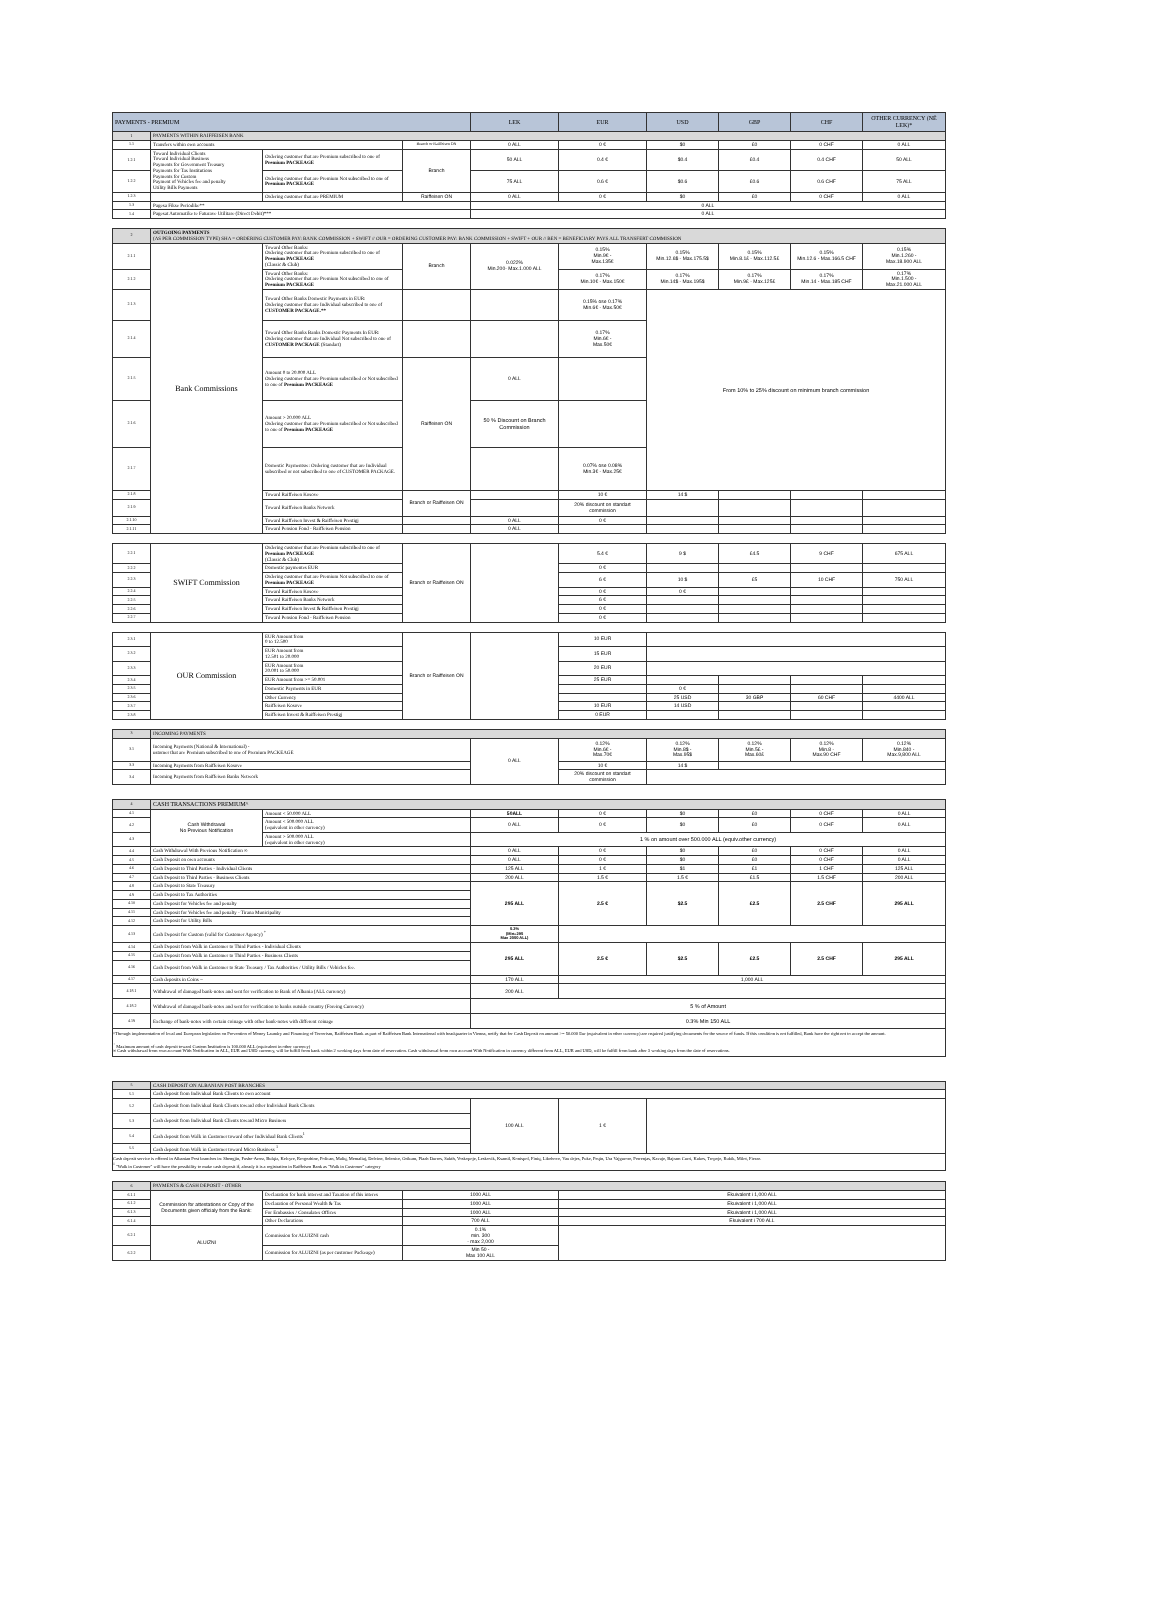| PAYMENTS - PREMIUM | | | | LEK | EUR | USD | GBP | CHF | OTHER CURRENCY (NË LEK)* |
| --- | --- | --- | --- | --- | --- | --- | --- | --- | --- |
| 1 | PAYMENTS WITHIN RAIFFEISEN BANK | | | | | | | | |
| 1.1 | Transfers within own accounts | | Branch or Raiffeisen ON | 0 ALL | 0 € | $0 | £0 | 0 CHF | 0 ALL |
| 1.2.1 | Toward Individual Clients Toward Individual Business Payments for Government Treasury Payments for Tax Institutions Payments for Custom Payment of Vehicles fee and penalty Utility Bills Payments | Ordering customer that are Premium subscribed to one of Premium PACKEAGE | Branch | 50 ALL | 0.4 € | $0.4 | £0.4 | 0.4 CHF | 50 ALL |
| 1.2.2 | | Ordering customer that are Premium Not subscribed to one of Premium PACKEAGE | | 75 ALL | 0.6 € | $0.6 | £0.6 | 0.6 CHF | 75 ALL |
| 1.2.3 | | Ordering customer that are PREMIUM | Raiffeisen ON | 0 ALL | 0 € | $0 | £0 | 0 CHF | 0 ALL |
| 1.3 | Pagesa Fikse Periodike** | | | 0 ALL | | | | | |
| 1.4 | Pagesat Automatike te Faturave Utilitare (Direct Debit)*** | | | 0 ALL | | | | | |
| 2 | OUTGOING PAYMENTS (AS PER COMMISSION TYPE) SHA = ORDERING CUSTOMER PAY: BANK COMMISSION + SWIFT // OUR = ORDERING CUSTOMER PAY: BANK COMMISSION + SWIFT + OUR // BEN = BENEFICIARY PAYS ALL TRANSFERT COMMISSION | | | | | | | | |
| 2.1.1 | Bank Commissions | Toward Other Banks: Ordering customer that are Premium subscribed to one of Premium PACKEAGE (Classic & Club) | Branch | 0.022% Min.200- Max.1.000 ALL | 0.15% Min.9€ - Max.135€ | 0.15% Min.12.6$ - Max.175.5$ | 0.15% Min.8.1£ - Max.112.5£ | 0.15% Min.12.6 - Max.166.5 CHF | 0.15% Min.1.260 - Max.18.900 ALL |
| 2.1.2 | | Toward Other Banks: Ordering customer that are Premium Not subscribed to one of Premium PACKEAGE | | | 0.17% Min.10€ - Max.150€ | 0.17% Min.14$ - Max.195$ | 0.17% Min.9£ - Max.125£ | 0.17% Min.14 - Max.185 CHF | 0.17% Min.1.500 - Max.21.000 ALL |
| 2.1.3 | | Toward Other Banks Domestic Payments in EUR: Ordering customer that are Individual subscribed to one of CUSTOMER PACKAGE.** | | | 0.15% ose 0.17% Min.6€ - Max.50€ | From 10% to 25% discount on minimum branch commission | | | |
| 2.1.4 | | Toward Other Banks Banks Domestic Payments In EUR: Ordering customer that are Individual Not subscribed to one of CUSTOMER PACKAGE (Standart) | | | 0.17% Min.6€ - Max.50€ | | | | |
| 2.1.5 | | Amount 0 to 20.000 ALL Ordering customer that are Premium subscribed or Not subscribed to one of Premium PACKEAGE | Raiffeisen ON | 0 ALL | | | | | |
| 2.1.6 | | Amount > 20.000 ALL Ordering customer that are Premium subscribed or Not subscribed to one of Premium PACKEAGE | | 50 % Discount on Branch Commission | | | | | |
| 2.1.7 | | Domestic Paymentsw: Ordering customer that are Individual subscribed or not subscribed to one of CUSTOMER PACKAGE. | | | 0.07% ose 0.08% Min.3€ - Max.25€ | | | | |
| 2.1.8 | | Toward Raiffeisen Kosove | Branch or Raiffeisen ON | | 10 € | 14 $ | | | |
| 2.1.9 | | Toward Raiffeisen Banks Network | | | 20% discount on standart commission | | | | |
| 2.1.10 | | Toward Raiffeisen Invest & Raiffeisen Prestigj | | 0 ALL | 0 € | | | | |
| 2.1.11 | | Toward Pension Fond - Raiffeisen Pension | | 0 ALL | | | | | |
| 2.2.1 | SWIFT Commission | Ordering customer that are Premium subscribed to one of Premium PACKEAGE (Classic & Club) | Branch or Raiffeisen ON | | 5.4 € | 9 $ | £4.5 | 9 CHF | 675 ALL |
| 2.2.2 | | Domestic paymentes EUR | | | 0 € | | | | |
| 2.2.3 | | Ordering customer that are Premium Not subscribed to one of Premium PACKEAGE | | | 6 € | 10 $ | £5 | 10 CHF | 750 ALL |
| 2.2.4 | | Toward Raiffeisen Kosove | | | 0 € | 0 € | | | |
| 2.2.5 | | Toward Raiffeisen Banks Network | | | 6 € | | | | |
| 2.2.6 | | Toward Raiffeisen Invest & Raiffeisen Prestigj | | | 0 € | | | | |
| 2.2.7 | | Toward Pension Fond - Raiffeisen Pension | | | 0 € | | | | |
| 2.3.1 | OUR Commission | EUR Amount from 0 to 12.500 | Branch or Raiffeisen ON | | 10 EUR | | | | |
| 2.3.2 | | EUR Amount from 12.501 to 20.000 | | | 15 EUR | | | | |
| 2.3.3 | | EUR Amount from 20.001 to 50.000 | | | 20 EUR | | | | |
| 2.3.4 | | EUR Amount from >= 50.001 | | | 25 EUR | | | | |
| 2.3.5 | | Domestic Payments in EUR | | | | 0 € | | | |
| 2.3.6 | | Other Currency | | | | 25 USD | 30 GBP | 60 CHF | 4400 ALL |
| 2.3.7 | | Raiffeisen Kosove | | | 10 EUR | 14 USD | | | |
| 2.3.8 | | Raiffeisen Invest & Raiffeisen Prestigj | | | 0 EUR | | | | |
| 3 | INCOMING PAYMENTS | | | | | | |
| 3.1 | Incoming Payments (National & International) - ustomer that are Premium subscribed to one of Premium PACKEAGE | 0 ALL | 0.12% Min.6€ - Max.70€ | 0.12% Min.8$ - Max.95$ | 0.12% Min.5£ - Max.60£ | 0.12% Min.8 - Max.90 CHF | 0.12% Min.840 - Max.9,800 ALL |
| 3.3 | Incoming Payments from Raiffeisen Kosove | | 10 € | 14 $ | | | |
| 3.4 | Incoming Payments from Raiffeisen Banks Network | | 20% discount on standart commission | | | | |
| 4 | CASH TRANSACTIONS PREMIUM^ | | | | | | | |
| 4.1 | Cash Withdrawal No Previous Notification | Amount < 50.000 ALL | 50ALL | 0 € | $0 | £0 | 0 CHF | 0 ALL |
| 4.2 | | Amount < 500.000 ALL (equivalent in other currency) | 0 ALL | 0 € | $0 | £0 | 0 CHF | 0 ALL |
| 4.3 | | Amount > 500.000 ALL (equivalent in other currency) | 1 % on amount over 500.000 ALL (equiv.other currency) | | | | | |
| 4.4 | Cash Withdrawal With Previous Notification ∞ | | 0 ALL | 0 € | $0 | £0 | 0 CHF | 0 ALL |
| 4.5 | Cash Deposit on own accounts | | 0 ALL | 0 € | $0 | £0 | 0 CHF | 0 ALL |
| 4.6 | Cash Deposit to Third Parties - Individual Clients | | 125 ALL | 1 € | $1 | £1 | 1 CHF | 125 ALL |
| 4.7 | Cash Deposit to Third Parties - Business Clients | | 200 ALL | 1.5 € | 1.5 € | £1.5 | 1.5 CHF | 200 ALL |
| 4.8 | Cash Deposit to State Treasury | | 295 ALL | 2.5 € | $2.5 | £2.5 | 2.5 CHF | 295 ALL |
| 4.9 | Cash Deposit to Tax Authorities | | | | | | | |
| 4.10 | Cash Deposit for Vehicles fee and penalty | | | | | | | |
| 4.11 | Cash Deposit for Vehicles fee and penalty - Tirana Municipality | | | | | | | |
| 4.12 | Cash Deposit for Utility Bills | | | | | | | |
| 4.13 | Cash Deposit for Custom (valid for Customer Agency) <sup>+</sup> | | 0.2% (Min=295 Max 2000 ALL) | | | | | |
| 4.14 | Cash Deposit from Walk in Customer to Third Parties - Individual Clients | | 295 ALL | 2.5 € | $2.5 | £2.5 | 2.5 CHF | 295 ALL |
| 4.15 | Cash Deposit from Walk in Customer to Third Parties - Business Clients | | | | | | | |
| 4.16 | Cash Deposit from Walk in Customer to State Treasury / Tax Authorities / Utility Bills / Vehicles fee. | | | | | | | |
| 4.17 | Cash deposits in Coins ~ | | 170 ALL | 1,000 ALL | | | | |
| 4.18.1 | Withdrawal of damaged bank-notes and sent for verification to Bank of Albania (ALL currency) | | 200 ALL | | | | | |
| 4.18.2 | Withdrawal of damaged bank-notes and sent for verification to banks outside country (Foreing Currency) | | 5 % of Amount | | | | | |
| 4.19 | Exchange of bank-notes with certain coinage with other bank-notes with different coinage | | 0.3% Min 150 ALL | | | | | |
| ^Through implementation of local and European legislation on Prevention of Money Laundry and Financing of Terrorism, Raiffeisen Bank as part of Raiffeisen Bank International with headquarter in Vienna, notify that for Cash Deposit on amount >= 50.000 Eur (equivalent in other currency) are required justifying documents for the source of funds. If this condition is not fulfilled, Bank have the right not to accept the amount. <sup>+</sup> Maximum amount of cash deposit toward Custom Institution is 100.000 ALL (equivalent in other currency) ∞ Cash withdrawal from own account With Notification in ALL, EUR and USD currency, will be fulfill from bank within 2 working days from date of reservation. Cash withdrawal from own account With Notification in currency different from ALL, EUR and USD, will be fulfill from bank after 3 working days from the date of reservations. | | | | | | | | |
| 5 | CASH DEPOSIT ON ALBANIAN POST BRANCHES | | | |
| 5.1 | Cash deposit from Individual Bank Clients to own account | | | |
| 5.2 | Cash deposit from Individual Bank Clients toward other Individual Bank Clients | 100 ALL | 1 € | |
| 5.3 | Cash deposit from Individual Bank Clients toward Micro Business | | | |
| 5.4 | Cash deposit from Walk in Customer toward other Individual Bank Clients<sup>1</sup> | | | |
| 5.5 | Cash deposit from Walk in Customer toward Micro Business <sup>1</sup> | | | |
| Cash deposit service is offered in Albanian Post branches in: Shengjin, Fushe-Arrez, Bulqiz, Kelcyre, Rrogozhine, Polican, Maliq, Memaliaj, Delvine, Selenice, Orikum, Plazh Durres, Sukth, Voskopoje, Leskovik, Ksamil, Konispol, Finiq, Libohove, Vau dejes, Puke, Peqin, Ura Vajgurore, Perrenjas, Kavaje, Bajram Curri, Kukes, Tropoje, Rubik, Milot, Fierze. <sup>1</sup> "Walk in Customer" will have the possibility to make cash deposit if, already it is a registration in Raiffeisen Bank as "Walk in Customer" category | | | | |
| 6 | PAYMENTS & CASH DEPOSIT - OTHER | | | |
| 6.1.1 | Commission for attestations or Copy of the Documents given officialy from the Bank: | Declaration for bank interest and Taxation of this interes | 1000 ALL | Ekuivalent i 1,000 ALL |
| 6.1.2 | | Declaration of Personal Wealth & Tax | 1000 ALL | Ekuivalent i 1,000 ALL |
| 6.1.3 | | For Embassies / Consulates Offices | 1000 ALL | Ekuivalent i 1,000 ALL |
| 6.1.4 | | Other Declarations | 700 ALL | Ekuivalent i 700 ALL |
| 6.2.1 | ALUIZNI | Commission for ALUIZNI cash | 0.1% min. 300 - max 2,000 | |
| 6.2.2 | | Commission for ALUIZNI (as per customer Packeage) | Min 50 - Max 100 ALL | |